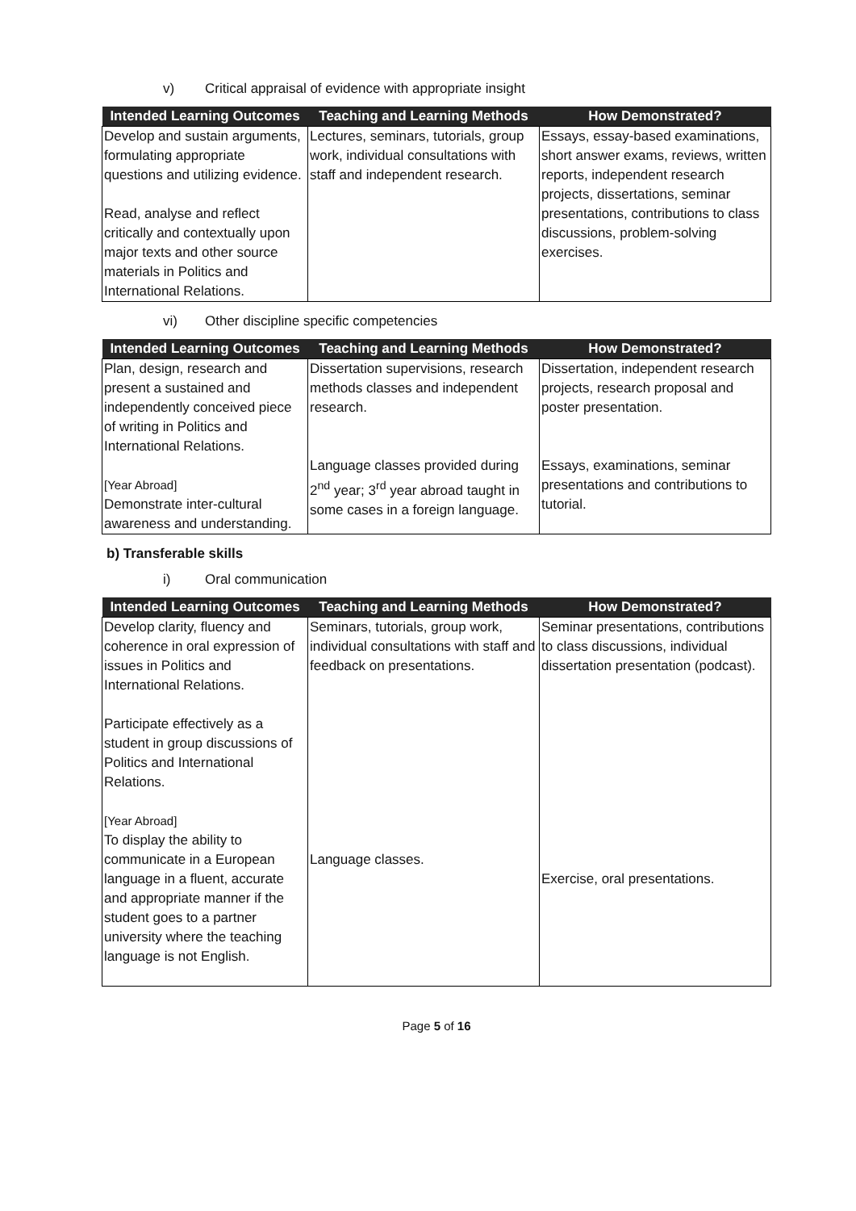v) Critical appraisal of evidence with appropriate insight
| Intended Learning Outcomes | Teaching and Learning Methods | How Demonstrated? |
| --- | --- | --- |
| Develop and sustain arguments, formulating appropriate questions and utilizing evidence. Read, analyse and reflect critically and contextually upon major texts and other source materials in Politics and International Relations. | Lectures, seminars, tutorials, group work, individual consultations with staff and independent research. | Essays, essay-based examinations, short answer exams, reviews, written reports, independent research projects, dissertations, seminar presentations, contributions to class discussions, problem-solving exercises. |
vi) Other discipline specific competencies
| Intended Learning Outcomes | Teaching and Learning Methods | How Demonstrated? |
| --- | --- | --- |
| Plan, design, research and present a sustained and independently conceived piece of writing in Politics and International Relations. [Year Abroad] Demonstrate inter-cultural awareness and understanding. | Dissertation supervisions, research methods classes and independent research. Language classes provided during 2<sup>nd</sup> year; 3<sup>rd</sup> year abroad taught in some cases in a foreign language. | Dissertation, independent research projects, research proposal and poster presentation. Essays, examinations, seminar presentations and contributions to tutorial. |
b) Transferable skills
i) Oral communication
| Intended Learning Outcomes | Teaching and Learning Methods | How Demonstrated? |
| --- | --- | --- |
| Develop clarity, fluency and coherence in oral expression of issues in Politics and International Relations. Participate effectively as a student in group discussions of Politics and International Relations. [Year Abroad] To display the ability to communicate in a European language in a fluent, accurate and appropriate manner if the student goes to a partner university where the teaching language is not English. | Seminars, tutorials, group work, individual consultations with staff and feedback on presentations. Language classes. | Seminar presentations, contributions to class discussions, individual dissertation presentation (podcast). Exercise, oral presentations. |
Page 5 of 16